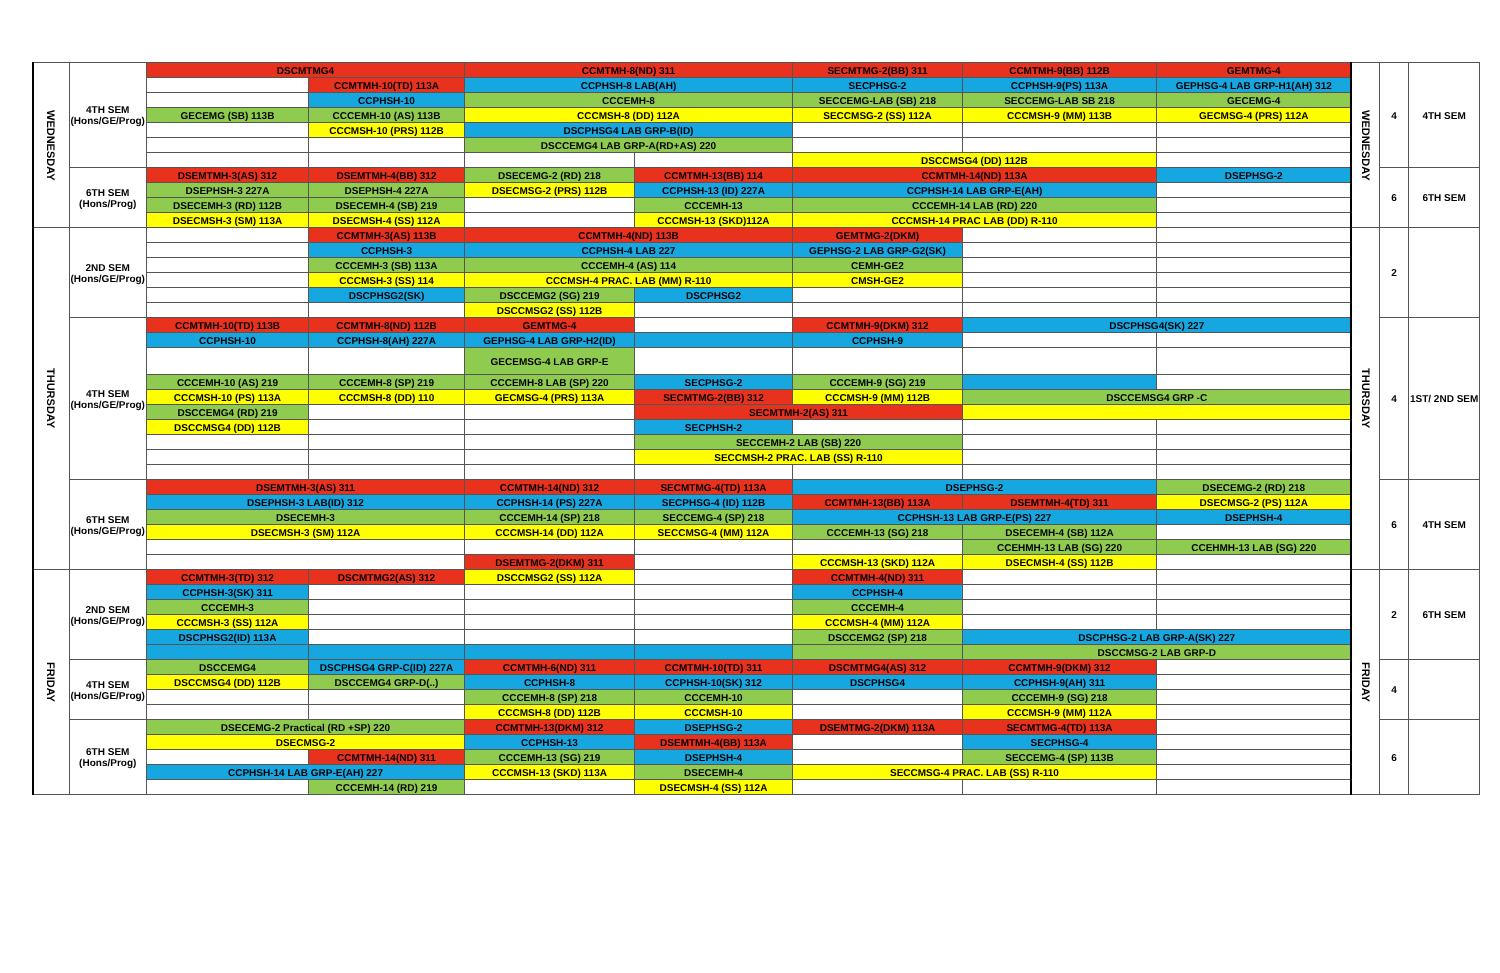| WEDNESDAY | 4TH SEM (Hons/GE/Prog) | DSCMTMG4 | | CCMTMH-8(ND) 311 | | SECMTMG-2(BB) 311 | CCMTMH-9(BB) 112B | GEMTMG-4 | WEDNESDAY | 4 | 4TH SEM |
| | | | CCMTMH-10(TD) 113A | CCPHSH-8 LAB(AH) | | SECPHSG-2 | CCPHSH-9(PS) 113A | GEPHSG-4 LAB GRP-H1(AH) 312 | | | |
| | | | CCPHSH-10 | CCCEMH-8 | | SECCEMG-LAB (SB) 218 | SECCEMG-LAB SB 218 | GECEMG-4 | | | |
| | | GECEMG (SB) 113B | CCCEMH-10 (AS) 113B | CCCMSH-8 (DD) 112A | | SECCMSG-2 (SS) 112A | CCCMSH-9 (MM) 113B | GECMSG-4 (PRS) 112A | | | |
| | | | CCCMSH-10 (PRS) 112B | DSCPHSG4 LAB GRP-B(ID) | | | | | | | |
| | | | | DSCCEMG4 LAB GRP-A(RD+AS) 220 | | | | | | | |
| | | | | | | DSCCMSG4 (DD) 112B | | | | | |
| | 6TH SEM (Hons/Prog) | DSEMTMH-3(AS) 312 | DSEMTMH-4(BB) 312 | DSECEMG-2 (RD) 218 | CCMTMH-13(BB) 114 | CCMTMH-14(ND) 113A | | DSEPHSG-2 | | 6 | 6TH SEM |
| | | DSEPHSH-3 227A | DSEPHSH-4 227A | DSECMSG-2 (PRS) 112B | CCPHSH-13 (ID) 227A | CCPHSH-14 LAB GRP-E(AH) | | | | | |
| | | DSECEMH-3 (RD) 112B | DSECEMH-4 (SB) 219 | | CCCEMH-13 | CCCEMH-14 LAB (RD) 220 | | | | | |
| | | DSECMSH-3 (SM) 113A | DSECMSH-4 (SS) 112A | | CCCMSH-13 (SKD)112A | CCCMSH-14 PRAC LAB (DD) R-110 | | | | | |
| THURSDAY | 2ND SEM (Hons/GE/Prog) | | CCMTMH-3(AS) 113B | CCMTMH-4(ND) 113B | | GEMTMG-2(DKM) | | | THURSDAY | 2 | |
| | | | CCPHSH-3 | CCPHSH-4 LAB 227 | | GEPHSG-2 LAB GRP-G2(SK) | | | | | |
| | | | CCCEMH-3 (SB) 113A | CCCEMH-4 (AS) 114 | | CEMH-GE2 | | | | | |
| | | | CCCMSH-3 (SS) 114 | CCCMSH-4 PRAC. LAB (MM) R-110 | | CMSH-GE2 | | | | | |
| | | | DSCPHSG2(SK) | DSCCEMG2 (SG) 219 | DSCPHSG2 | | | | | | |
| | | | | DSCCMSG2 (SS) 112B | | | | | | | |
| | 4TH SEM (Hons/GE/Prog) | CCMTMH-10(TD) 113B | CCMTMH-8(ND) 112B | GEMTMG-4 | | CCMTMH-9(DKM) 312 | DSCPHSG4(SK) 227 | | | 4 | 1ST/ 2ND SEM |
| | | CCPHSH-10 | CCPHSH-8(AH) 227A | GEPHSG-4 LAB GRP-H2(ID) | | CCPHSH-9 | | | | | |
| | | | | GECEMSG-4 LAB GRP-E | | | | | | | |
| | | CCCEMH-10 (AS) 219 | CCCEMH-8 (SP) 219 | CCCEMH-8 LAB (SP) 220 | SECPHSG-2 | CCCEMH-9 (SG) 219 | | | | | |
| | | CCCMSH-10 (PS) 113A | CCCMSH-8 (DD) 110 | GECMSG-4 (PRS) 113A | SECMTMG-2(BB) 312 | CCCMSH-9 (MM) 112B | DSCCEMSG4 GRP -C | | | | |
| | | DSCCEMG4 (RD) 219 | | | SECMTMH-2(AS) 311 | | | | | | |
| | | DSCCMSG4 (DD) 112B | | | SECPHSH-2 | | | | | | |
| | | | | | SECCEMH-2 LAB (SB) 220 | | | | | | |
| | | | | | SECCMSH-2 PRAC. LAB (SS) R-110 | | | | | | |
| | 6TH SEM (Hons/GE/Prog) | DSEMTMH-3(AS) 311 | | CCMTMH-14(ND) 312 | SECMTMG-4(TD) 113A | DSEPHSG-2 | | DSECEMG-2 (RD) 218 | | 6 | 4TH SEM |
| | | DSEPHSH-3 LAB(ID) 312 | | CCPHSH-14 (PS) 227A | SECPHSG-4 (ID) 112B | CCMTMH-13(BB) 113A | DSEMTMH-4(TD) 311 | DSECMSG-2 (PS) 112A | | | |
| | | DSECEMH-3 | | CCCEMH-14 (SP) 218 | SECCEMG-4 (SP) 218 | CCPHSH-13 LAB GRP-E(PS) 227 | | DSEPHSH-4 | | | |
| | | DSECMSH-3 (SM) 112A | | CCCMSH-14 (DD) 112A | SECCMSG-4 (MM) 112A | CCCEMH-13 (SG) 218 | DSECEMH-4 (SB) 112A | | | | |
| | | | | | | | CCEHMH-13 LAB (SG) 220 | CCEHMH-13 LAB (SG) 220 | | | |
| | | | | DSEMTMG-2(DKM) 311 | | CCCMSH-13 (SKD) 112A | DSECMSH-4 (SS) 112B | | | | |
| FRIDAY | 2ND SEM (Hons/GE/Prog) | CCMTMH-3(TD) 312 | DSCMTMG2(AS) 312 | DSCCMSG2 (SS) 112A | | CCMTMH-4(ND) 311 | | | FRIDAY | 2 | 6TH SEM |
| | | CCPHSH-3(SK) 311 | | | | CCPHSH-4 | | | | | |
| | | CCCEMH-3 | | | | CCCEMH-4 | | | | | |
| | | CCCMSH-3 (SS) 112A | | | | CCCMSH-4 (MM) 112A | | | | | |
| | | DSCPHSG2(ID) 113A | | | | DSCCEMG2 (SP) 218 | DSCPHSG-2 LAB GRP-A(SK) 227 | | | | |
| | | | | | | | DSCCMSG-2 LAB GRP-D | | | | |
| | 4TH SEM (Hons/GE/Prog) | DSCCEMG4 | DSCPHSG4 GRP-C(ID) 227A | CCMTMH-6(ND) 311 | CCMTMH-10(TD) 311 | DSCMTMG4(AS) 312 | CCMTMH-9(DKM) 312 | | | 4 | |
| | | DSCCMSG4 (DD) 112B | DSCCEMG4 GRP-D(..) | CCPHSH-8 | CCPHSH-10(SK) 312 | DSCPHSG4 | CCPHSH-9(AH) 311 | | | | |
| | | | | CCCEMH-8 (SP) 218 | CCCEMH-10 | | CCCEMH-9 (SG) 218 | | | | |
| | | | | CCCMSH-8 (DD) 112B | CCCMSH-10 | | CCCMSH-9 (MM) 112A | | | | |
| | 6TH SEM (Hons/Prog) | DSECEMG-2 Practical (RD +SP) 220 | | CCMTMH-13(DKM) 312 | DSEPHSG-2 | DSEMTMG-2(DKM) 113A | SECMTMG-4(TD) 113A | | | 6 | |
| | | DSECMSG-2 | | CCPHSH-13 | DSEMTMH-4(BB) 113A | | SECPHSG-4 | | | | |
| | | | CCMTMH-14(ND) 311 | CCCEMH-13 (SG) 219 | DSEPHSH-4 | | SECCEMG-4 (SP) 113B | | | | |
| | | CCPHSH-14 LAB GRP-E(AH) 227 | | CCCMSH-13 (SKD) 113A | DSECEMH-4 | SECCMSG-4 PRAC. LAB (SS) R-110 | | | | | |
| | | | CCCEMH-14 (RD) 219 | | DSECMSH-4 (SS) 112A | | | | | | |